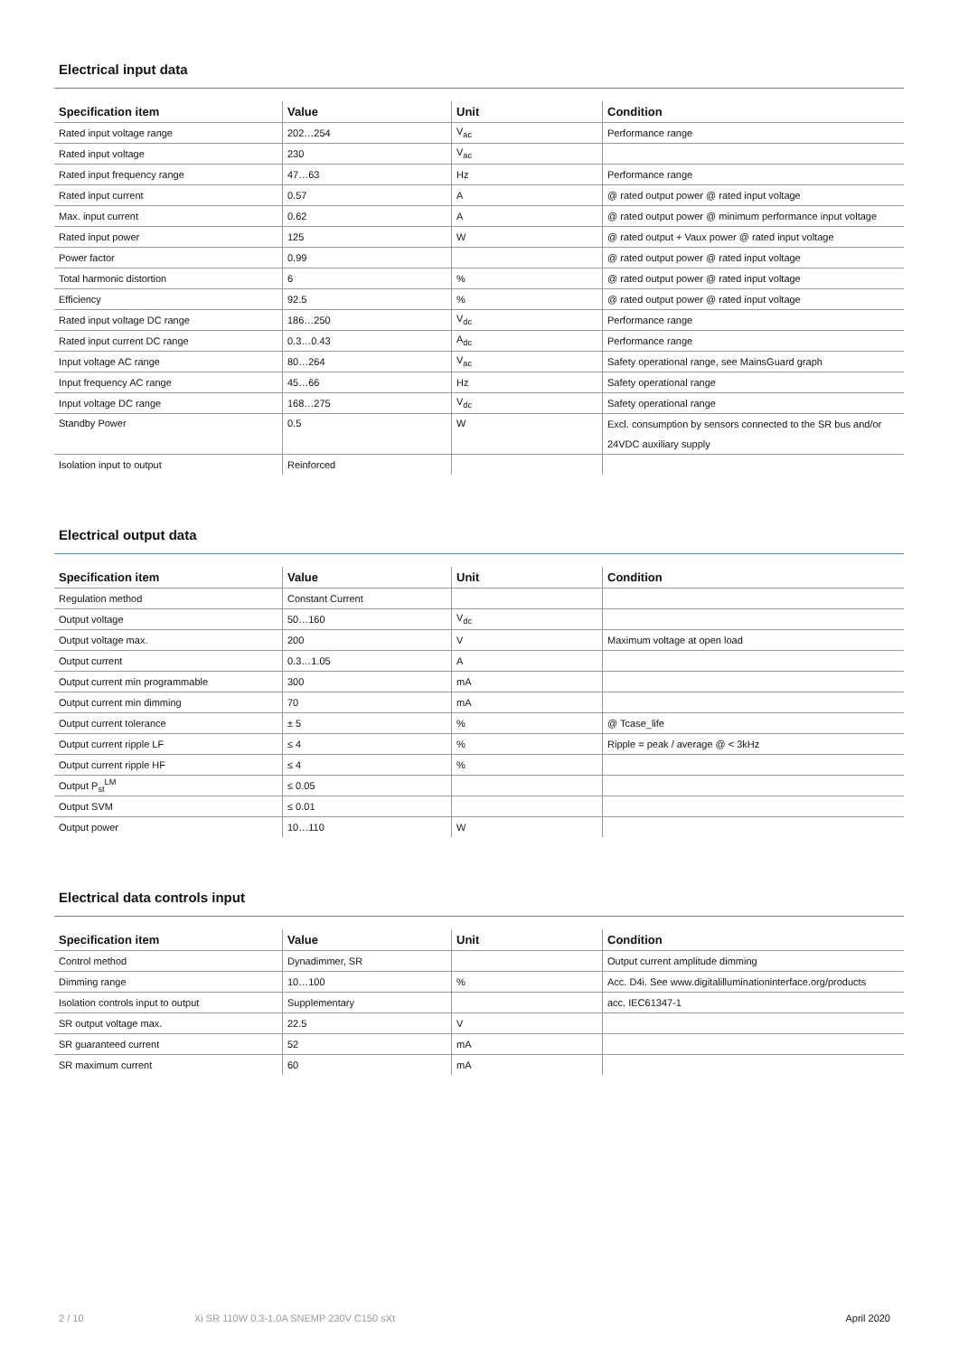Electrical input data
| Specification item | Value | Unit | Condition |
| --- | --- | --- | --- |
| Rated input voltage range | 202…254 | V<sub>ac</sub> | Performance range |
| Rated input voltage | 230 | V<sub>ac</sub> | |
| Rated input frequency range | 47…63 | Hz | Performance range |
| Rated input current | 0.57 | A | @ rated output power @ rated input voltage |
| Max. input current | 0.62 | A | @ rated output power @ minimum performance input voltage |
| Rated input power | 125 | W | @ rated output + Vaux power @ rated input voltage |
| Power factor | 0.99 | | @ rated output power @ rated input voltage |
| Total harmonic distortion | 6 | % | @ rated output power @ rated input voltage |
| Efficiency | 92.5 | % | @ rated output power @ rated input voltage |
| Rated input voltage DC range | 186…250 | V<sub>dc</sub> | Performance range |
| Rated input current DC range | 0.3…0.43 | A<sub>dc</sub> | Performance range |
| Input voltage AC range | 80…264 | V<sub>ac</sub> | Safety operational range, see MainsGuard graph |
| Input frequency AC range | 45…66 | Hz | Safety operational range |
| Input voltage DC range | 168…275 | V<sub>dc</sub> | Safety operational range |
| Standby Power | 0.5 | W | Excl. consumption by sensors connected to the SR bus and/or 24VDC auxiliary supply |
| Isolation input to output | Reinforced | | |
Electrical output data
| Specification item | Value | Unit | Condition |
| --- | --- | --- | --- |
| Regulation method | Constant Current | | |
| Output voltage | 50…160 | V<sub>dc</sub> | |
| Output voltage max. | 200 | V | Maximum voltage at open load |
| Output current | 0.3…1.05 | A | |
| Output current min programmable | 300 | mA | |
| Output current min dimming | 70 | mA | |
| Output current tolerance | ± 5 | % | @ Tcase_life |
| Output current ripple LF | ≤ 4 | % | Ripple = peak / average @ < 3kHz |
| Output current ripple HF | ≤ 4 | % | |
| Output P<sub>st</sub><sup>LM</sup> | ≤ 0.05 | | |
| Output SVM | ≤ 0.01 | | |
| Output power | 10…110 | W | |
Electrical data controls input
| Specification item | Value | Unit | Condition |
| --- | --- | --- | --- |
| Control method | Dynadimmer, SR | | Output current amplitude dimming |
| Dimming range | 10…100 | % | Acc. D4i. See www.digitalilluminationinterface.org/products |
| Isolation controls input to output | Supplementary | | acc. IEC61347-1 |
| SR output voltage max. | 22.5 | V | |
| SR guaranteed current | 52 | mA | |
| SR maximum current | 60 | mA | |
2 / 10 Xi SR 110W 0.3-1.0A SNEMP 230V C150 sXt April 2020